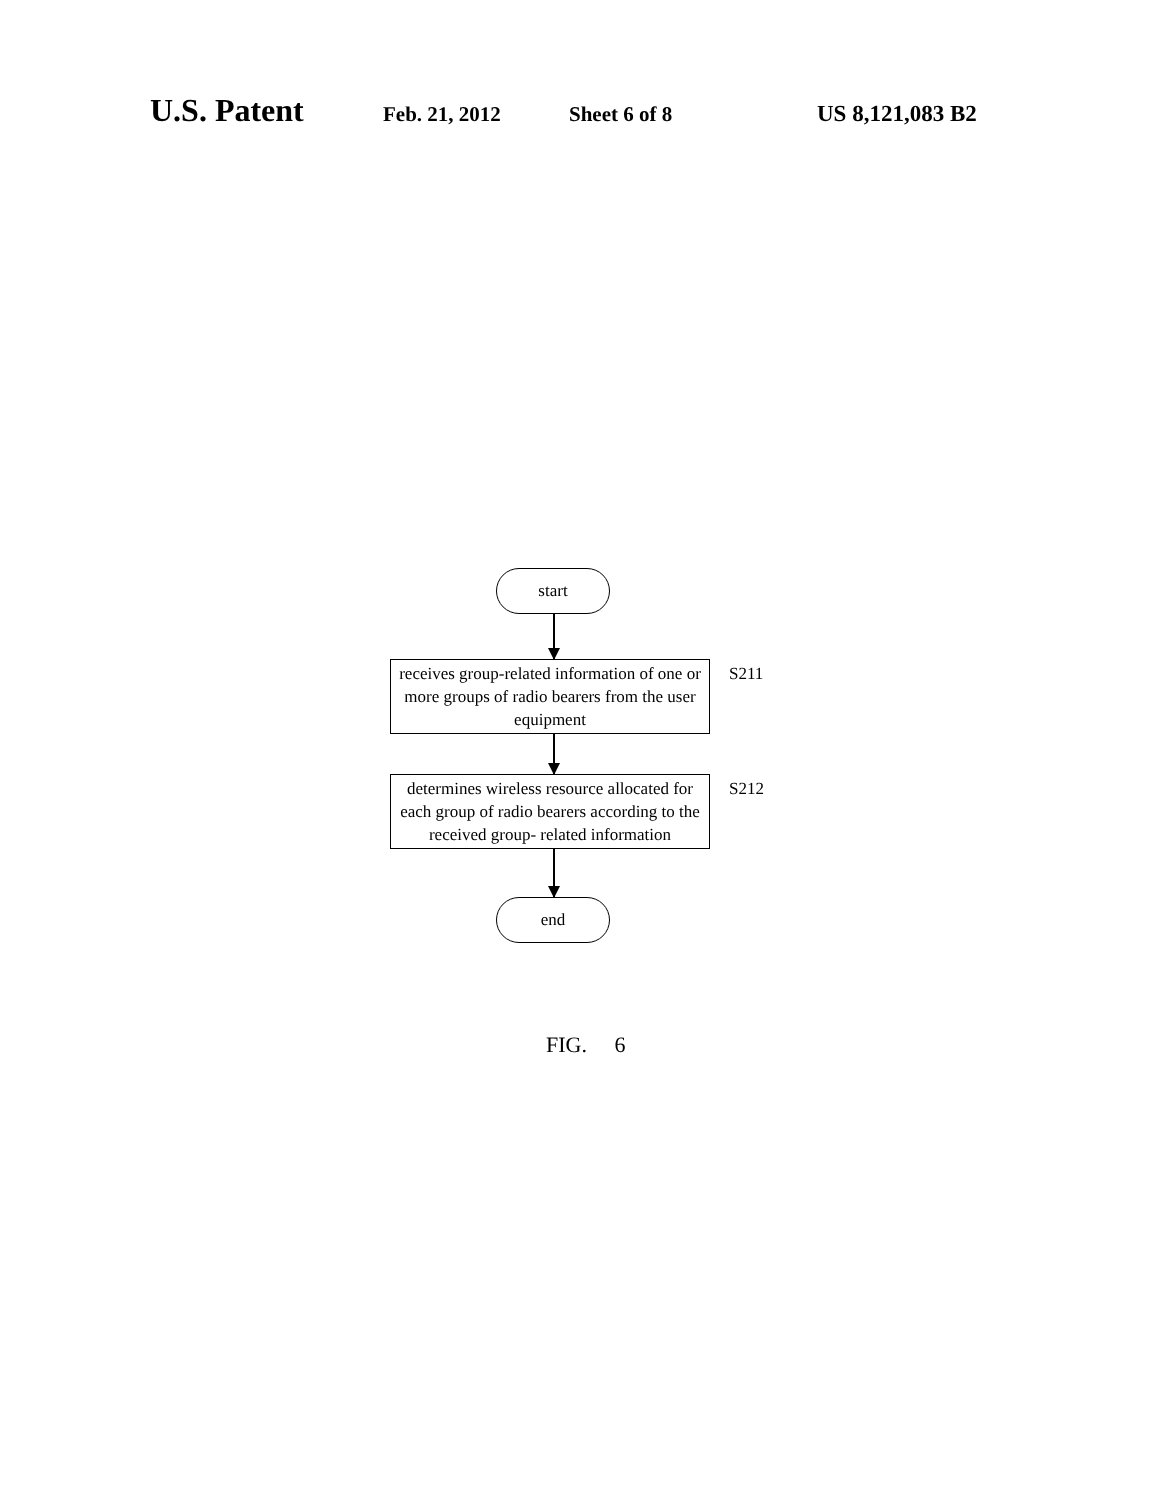U.S. Patent Feb. 21, 2012 Sheet 6 of 8 US 8,121,083 B2
start
receives group-related information of one or more groups of radio bearers from the user equipment S211
determines wireless resource allocated for each group of radio bearers according to the received group- related information S212
end
FIG. 6